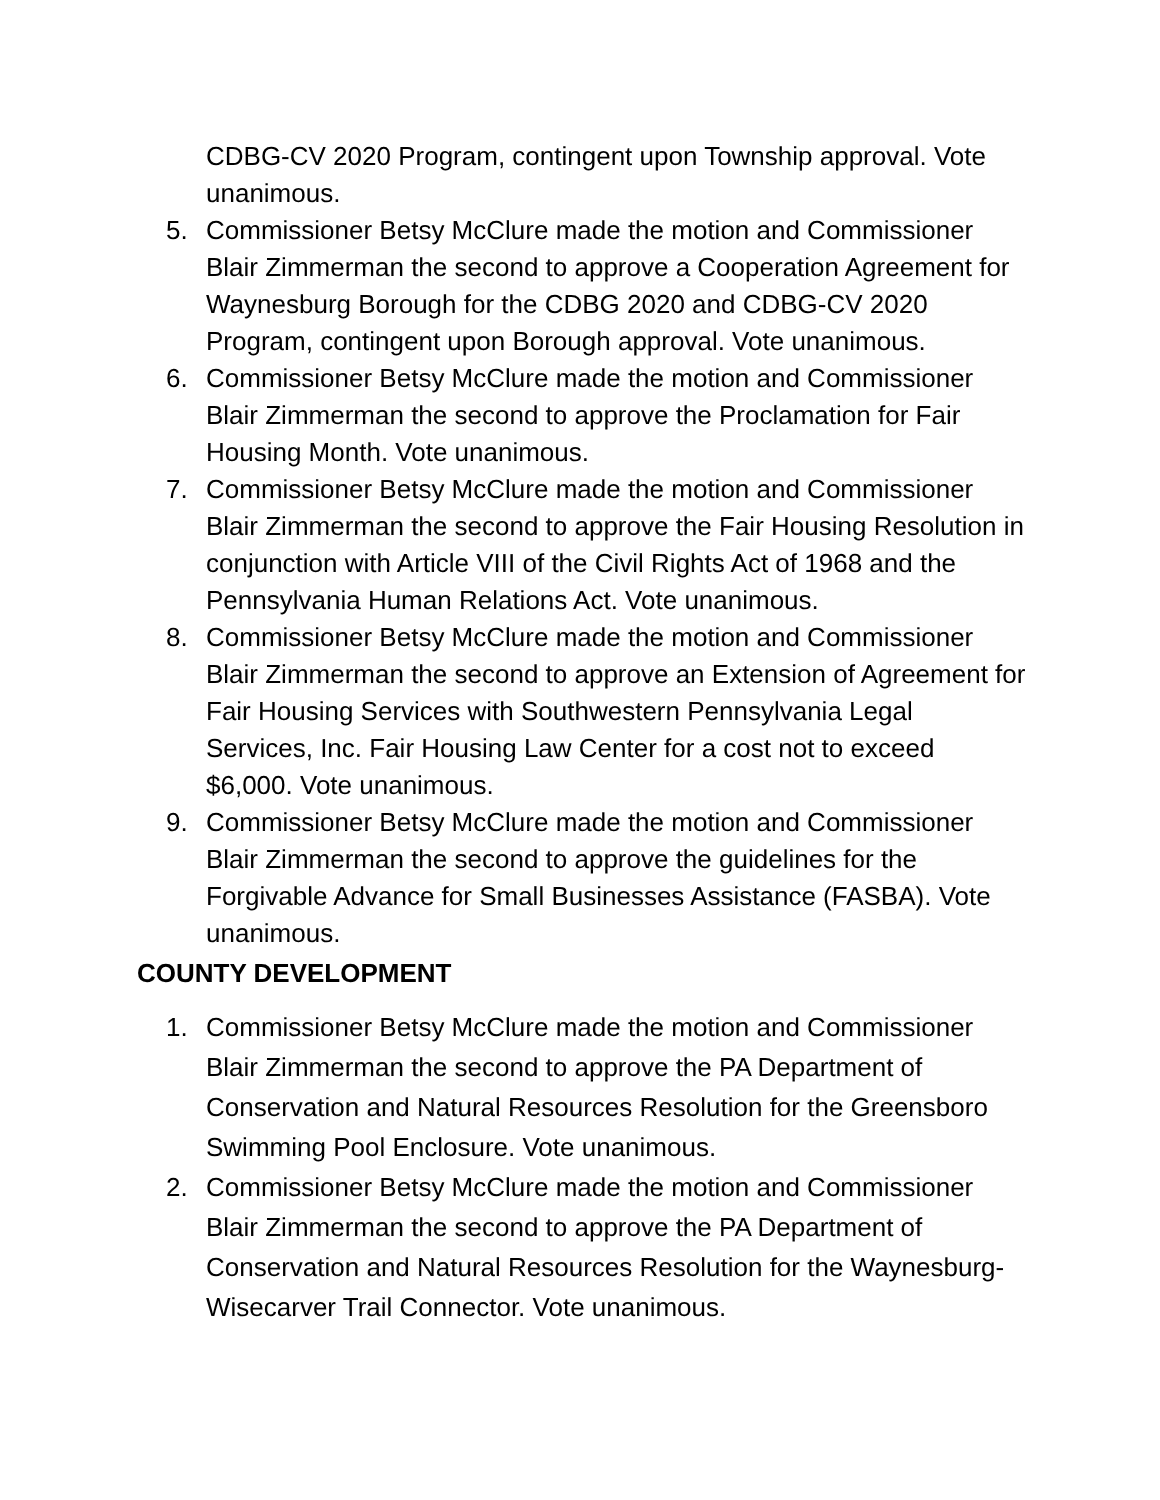CDBG-CV 2020 Program, contingent upon Township approval. Vote unanimous.
5. Commissioner Betsy McClure made the motion and Commissioner Blair Zimmerman the second to approve a Cooperation Agreement for Waynesburg Borough for the CDBG 2020 and CDBG-CV 2020 Program, contingent upon Borough approval. Vote unanimous.
6. Commissioner Betsy McClure made the motion and Commissioner Blair Zimmerman the second to approve the Proclamation for Fair Housing Month. Vote unanimous.
7. Commissioner Betsy McClure made the motion and Commissioner Blair Zimmerman the second to approve the Fair Housing Resolution in conjunction with Article VIII of the Civil Rights Act of 1968 and the Pennsylvania Human Relations Act. Vote unanimous.
8. Commissioner Betsy McClure made the motion and Commissioner Blair Zimmerman the second to approve an Extension of Agreement for Fair Housing Services with Southwestern Pennsylvania Legal Services, Inc. Fair Housing Law Center for a cost not to exceed $6,000. Vote unanimous.
9. Commissioner Betsy McClure made the motion and Commissioner Blair Zimmerman the second to approve the guidelines for the Forgivable Advance for Small Businesses Assistance (FASBA). Vote unanimous.
COUNTY DEVELOPMENT
1. Commissioner Betsy McClure made the motion and Commissioner Blair Zimmerman the second to approve the PA Department of Conservation and Natural Resources Resolution for the Greensboro Swimming Pool Enclosure. Vote unanimous.
2. Commissioner Betsy McClure made the motion and Commissioner Blair Zimmerman the second to approve the PA Department of Conservation and Natural Resources Resolution for the Waynesburg-Wisecarver Trail Connector. Vote unanimous.